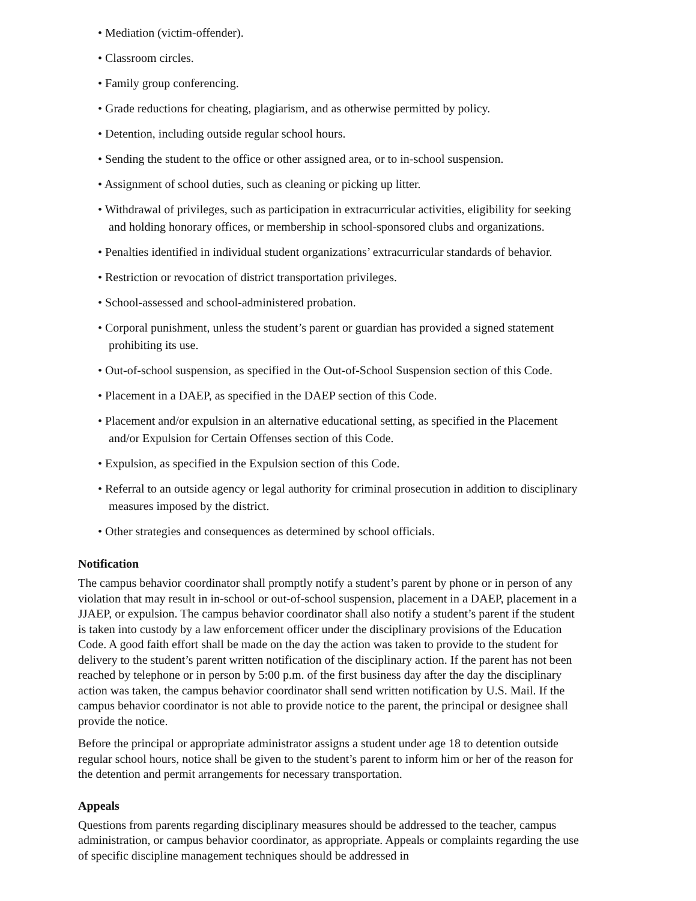• Mediation (victim-offender).
• Classroom circles.
• Family group conferencing.
• Grade reductions for cheating, plagiarism, and as otherwise permitted by policy.
• Detention, including outside regular school hours.
• Sending the student to the office or other assigned area, or to in-school suspension.
• Assignment of school duties, such as cleaning or picking up litter.
• Withdrawal of privileges, such as participation in extracurricular activities, eligibility for seeking and holding honorary offices, or membership in school-sponsored clubs and organizations.
• Penalties identified in individual student organizations’ extracurricular standards of behavior.
• Restriction or revocation of district transportation privileges.
• School-assessed and school-administered probation.
• Corporal punishment, unless the student’s parent or guardian has provided a signed statement prohibiting its use.
• Out-of-school suspension, as specified in the Out-of-School Suspension section of this Code.
• Placement in a DAEP, as specified in the DAEP section of this Code.
• Placement and/or expulsion in an alternative educational setting, as specified in the Placement and/or Expulsion for Certain Offenses section of this Code.
• Expulsion, as specified in the Expulsion section of this Code.
• Referral to an outside agency or legal authority for criminal prosecution in addition to disciplinary measures imposed by the district.
• Other strategies and consequences as determined by school officials.
Notification
The campus behavior coordinator shall promptly notify a student’s parent by phone or in person of any violation that may result in in-school or out-of-school suspension, placement in a DAEP, placement in a JJAEP, or expulsion. The campus behavior coordinator shall also notify a student’s parent if the student is taken into custody by a law enforcement officer under the disciplinary provisions of the Education Code. A good faith effort shall be made on the day the action was taken to provide to the student for delivery to the student’s parent written notification of the disciplinary action. If the parent has not been reached by telephone or in person by 5:00 p.m. of the first business day after the day the disciplinary action was taken, the campus behavior coordinator shall send written notification by U.S. Mail. If the campus behavior coordinator is not able to provide notice to the parent, the principal or designee shall provide the notice.
Before the principal or appropriate administrator assigns a student under age 18 to detention outside regular school hours, notice shall be given to the student’s parent to inform him or her of the reason for the detention and permit arrangements for necessary transportation.
Appeals
Questions from parents regarding disciplinary measures should be addressed to the teacher, campus administration, or campus behavior coordinator, as appropriate. Appeals or complaints regarding the use of specific discipline management techniques should be addressed in